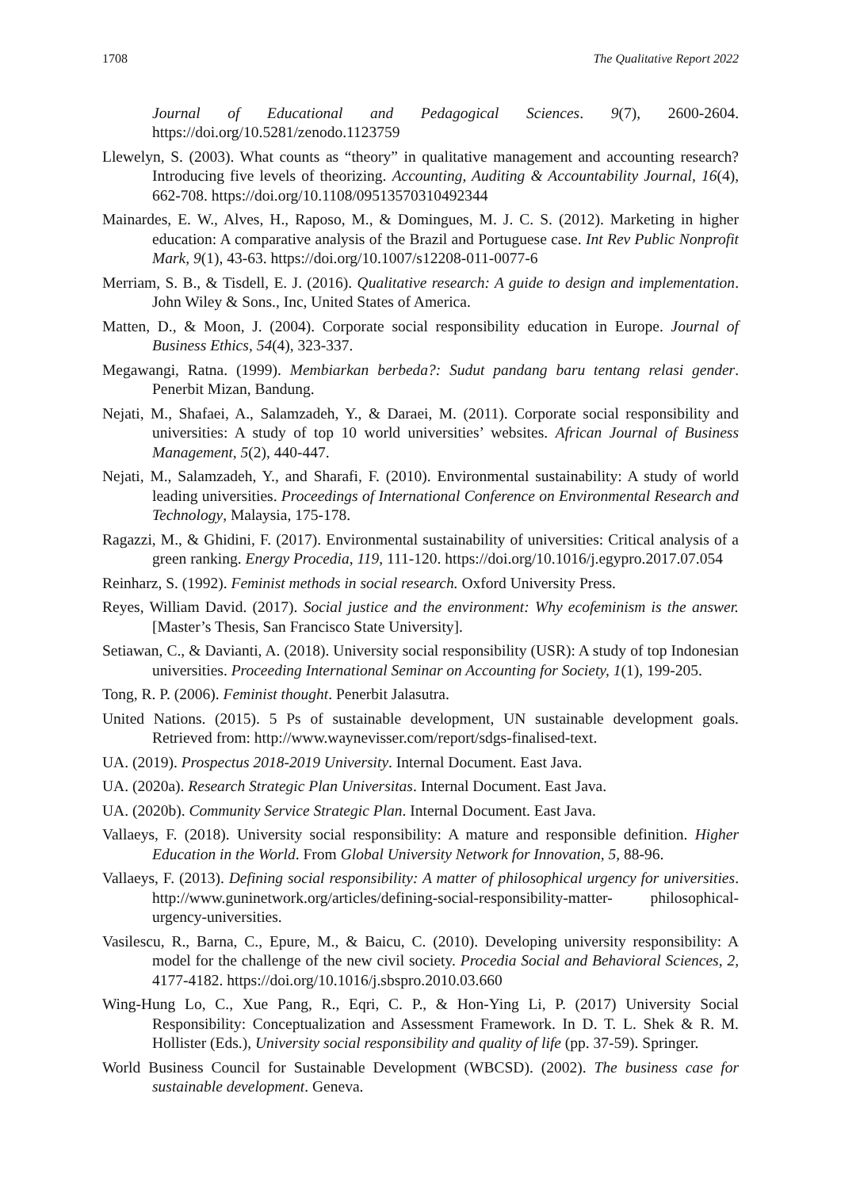1708 The Qualitative Report 2022
Journal of Educational and Pedagogical Sciences. 9(7), 2600-2604. https://doi.org/10.5281/zenodo.1123759
Llewelyn, S. (2003). What counts as “theory” in qualitative management and accounting research? Introducing five levels of theorizing. Accounting, Auditing & Accountability Journal, 16(4), 662-708. https://doi.org/10.1108/09513570310492344
Mainardes, E. W., Alves, H., Raposo, M., & Domingues, M. J. C. S. (2012). Marketing in higher education: A comparative analysis of the Brazil and Portuguese case. Int Rev Public Nonprofit Mark, 9(1), 43-63. https://doi.org/10.1007/s12208-011-0077-6
Merriam, S. B., & Tisdell, E. J. (2016). Qualitative research: A guide to design and implementation. John Wiley & Sons., Inc, United States of America.
Matten, D., & Moon, J. (2004). Corporate social responsibility education in Europe. Journal of Business Ethics, 54(4), 323-337.
Megawangi, Ratna. (1999). Membiarkan berbeda?: Sudut pandang baru tentang relasi gender. Penerbit Mizan, Bandung.
Nejati, M., Shafaei, A., Salamzadeh, Y., & Daraei, M. (2011). Corporate social responsibility and universities: A study of top 10 world universities’ websites. African Journal of Business Management, 5(2), 440-447.
Nejati, M., Salamzadeh, Y., and Sharafi, F. (2010). Environmental sustainability: A study of world leading universities. Proceedings of International Conference on Environmental Research and Technology, Malaysia, 175-178.
Ragazzi, M., & Ghidini, F. (2017). Environmental sustainability of universities: Critical analysis of a green ranking. Energy Procedia, 119, 111-120. https://doi.org/10.1016/j.egypro.2017.07.054
Reinharz, S. (1992). Feminist methods in social research. Oxford University Press.
Reyes, William David. (2017). Social justice and the environment: Why ecofeminism is the answer. [Master’s Thesis, San Francisco State University].
Setiawan, C., & Davianti, A. (2018). University social responsibility (USR): A study of top Indonesian universities. Proceeding International Seminar on Accounting for Society, 1(1), 199-205.
Tong, R. P. (2006). Feminist thought. Penerbit Jalasutra.
United Nations. (2015). 5 Ps of sustainable development, UN sustainable development goals. Retrieved from: http://www.waynevisser.com/report/sdgs-finalised-text.
UA. (2019). Prospectus 2018-2019 University. Internal Document. East Java.
UA. (2020a). Research Strategic Plan Universitas. Internal Document. East Java.
UA. (2020b). Community Service Strategic Plan. Internal Document. East Java.
Vallaeys, F. (2018). University social responsibility: A mature and responsible definition. Higher Education in the World. From Global University Network for Innovation, 5, 88-96.
Vallaeys, F. (2013). Defining social responsibility: A matter of philosophical urgency for universities. http://www.guninetwork.org/articles/defining-social-responsibility-matter- philosophical-urgency-universities.
Vasilescu, R., Barna, C., Epure, M., & Baicu, C. (2010). Developing university responsibility: A model for the challenge of the new civil society. Procedia Social and Behavioral Sciences, 2, 4177-4182. https://doi.org/10.1016/j.sbspro.2010.03.660
Wing-Hung Lo, C., Xue Pang, R., Eqri, C. P., & Hon-Ying Li, P. (2017) University Social Responsibility: Conceptualization and Assessment Framework. In D. T. L. Shek & R. M. Hollister (Eds.), University social responsibility and quality of life (pp. 37-59). Springer.
World Business Council for Sustainable Development (WBCSD). (2002). The business case for sustainable development. Geneva.